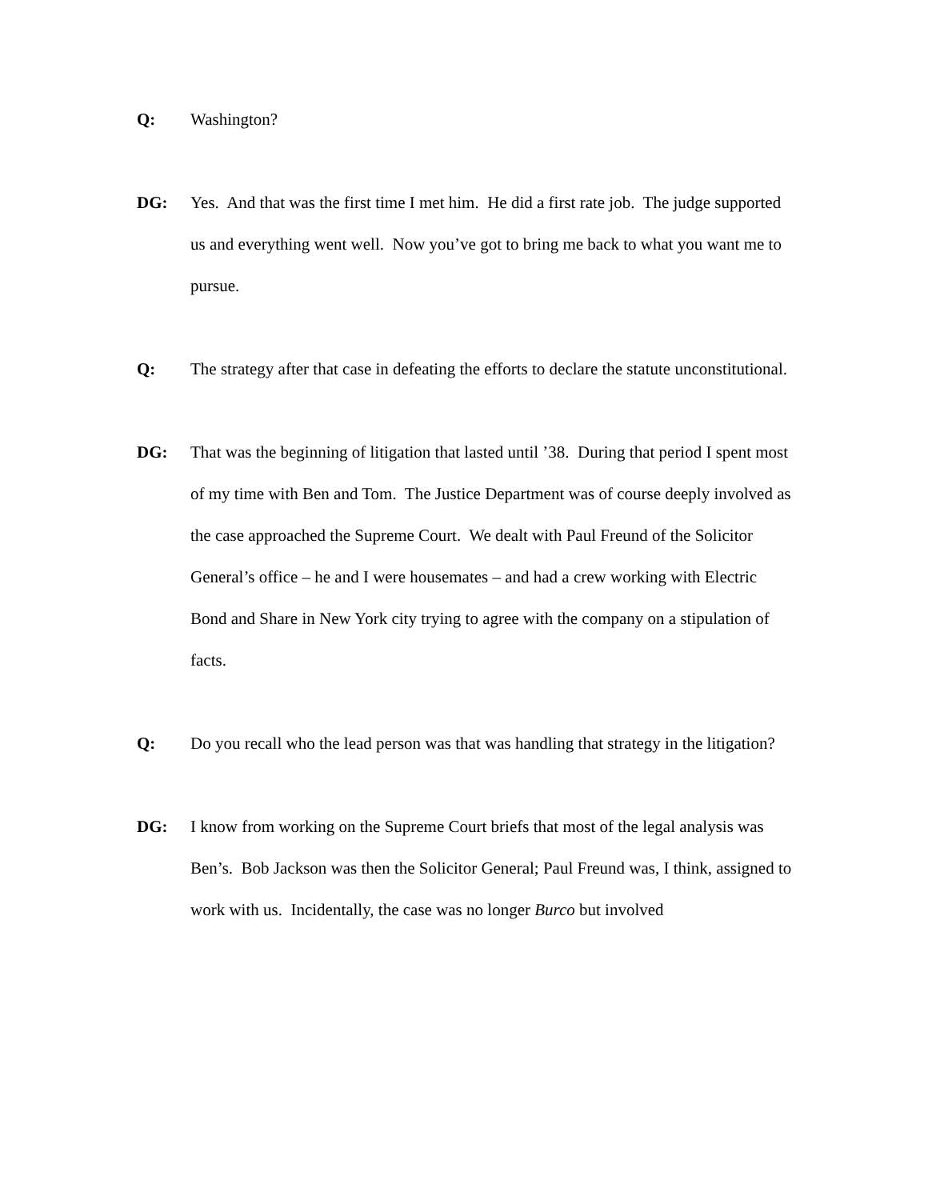Q: Washington?
DG: Yes. And that was the first time I met him. He did a first rate job. The judge supported us and everything went well. Now you’ve got to bring me back to what you want me to pursue.
Q: The strategy after that case in defeating the efforts to declare the statute unconstitutional.
DG: That was the beginning of litigation that lasted until ’38. During that period I spent most of my time with Ben and Tom. The Justice Department was of course deeply involved as the case approached the Supreme Court. We dealt with Paul Freund of the Solicitor General’s office – he and I were housemates – and had a crew working with Electric Bond and Share in New York city trying to agree with the company on a stipulation of facts.
Q: Do you recall who the lead person was that was handling that strategy in the litigation?
DG: I know from working on the Supreme Court briefs that most of the legal analysis was Ben’s. Bob Jackson was then the Solicitor General; Paul Freund was, I think, assigned to work with us. Incidentally, the case was no longer Burco but involved